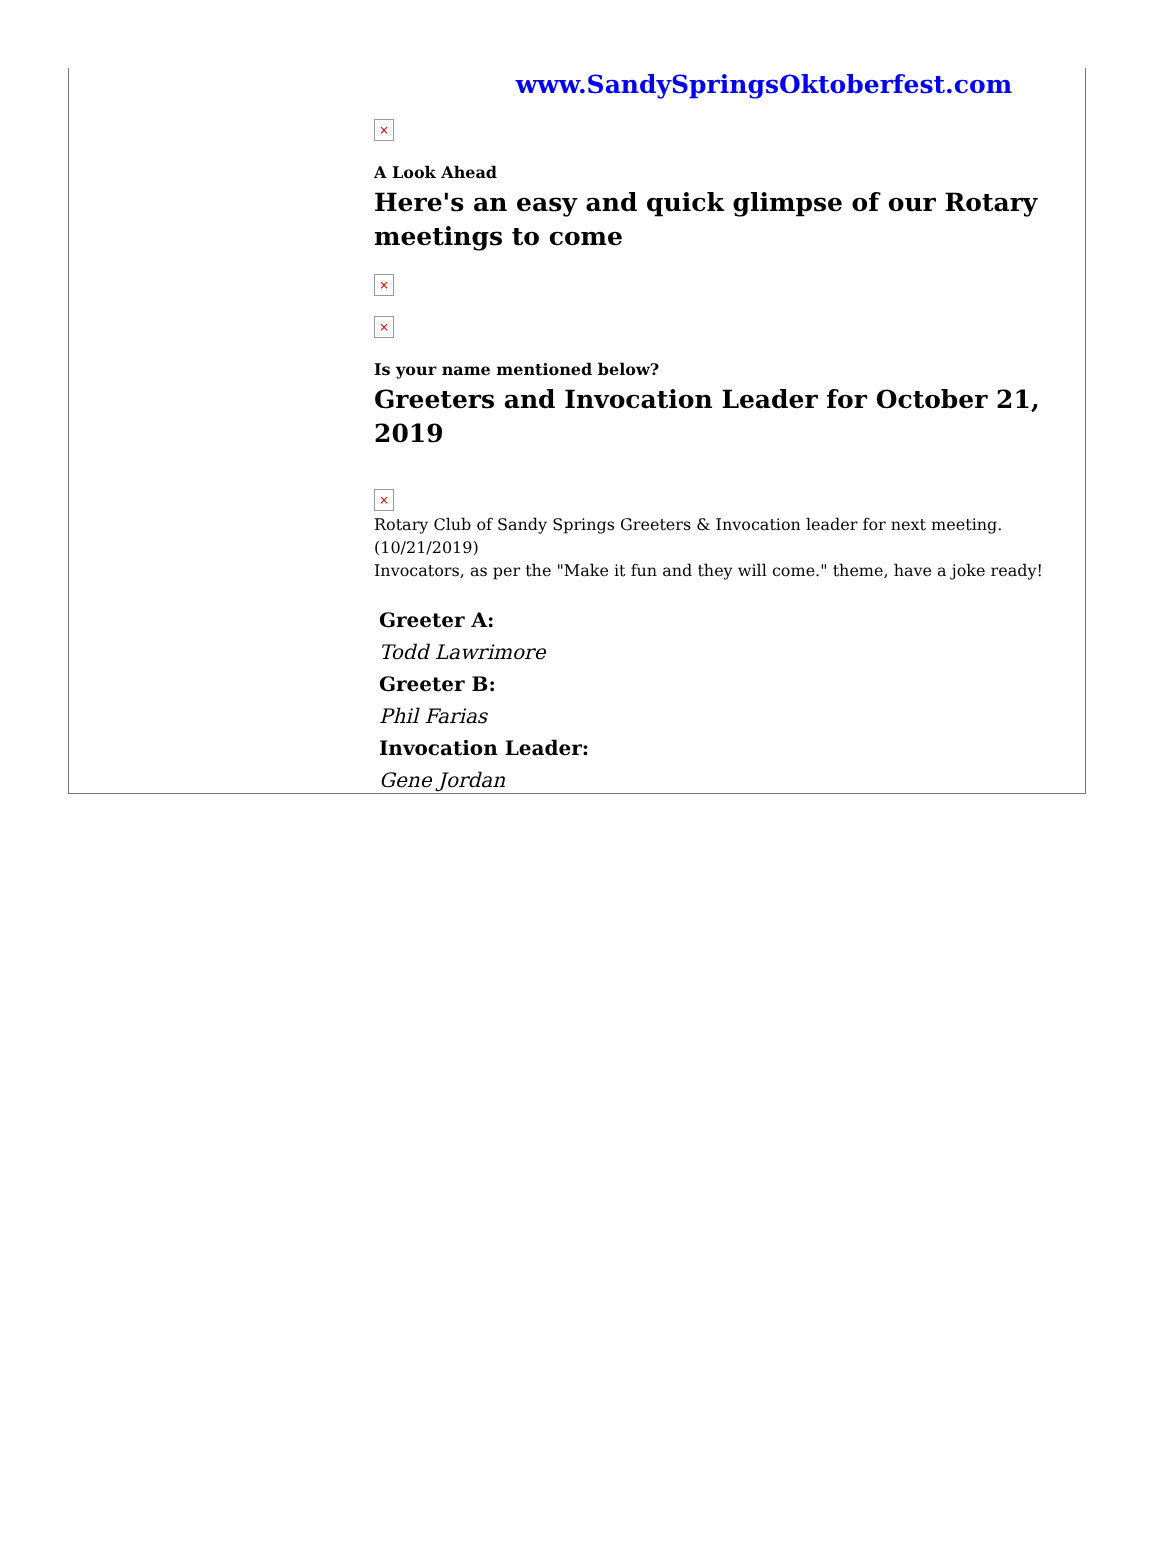www.SandySpringsOktoberfest.com
×
A Look Ahead
Here's an easy and quick glimpse of our Rotary meetings to come
×
×
Is your name mentioned below?
Greeters and Invocation Leader for October 21, 2019
×
Rotary Club of Sandy Springs Greeters & Invocation leader for next meeting. (10/21/2019)
Invocators, as per the "Make it fun and they will come." theme, have a joke ready!
Greeter A:
Todd Lawrimore
Greeter B:
Phil Farias
Invocation Leader:
Gene Jordan